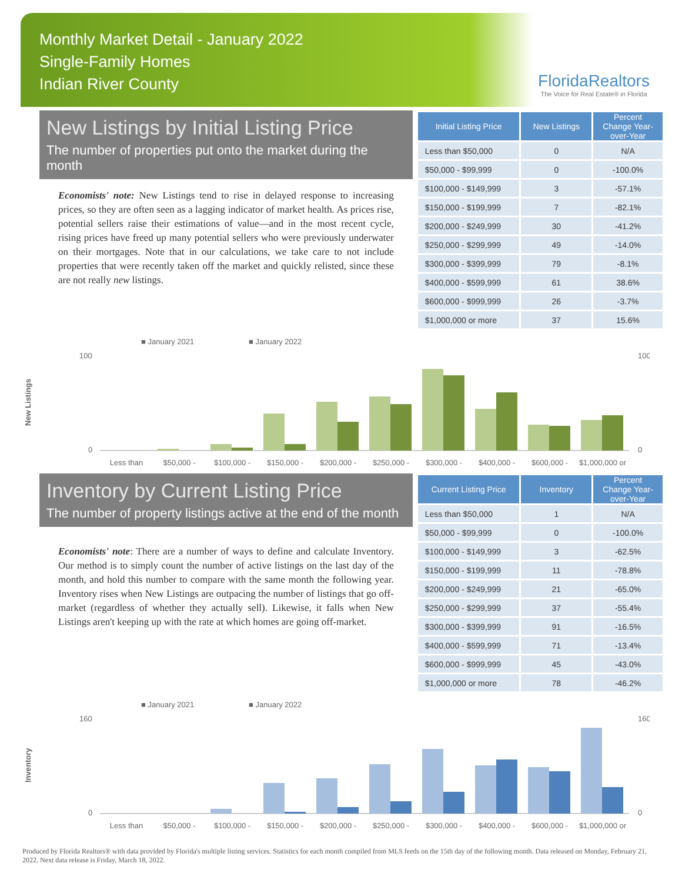Monthly Market Detail - January 2022
Single-Family Homes
Indian River County
FloridaRealtors
The Voice for Real Estate® in Florida
New Listings by Initial Listing Price
The number of properties put onto the market during the month
Economists' note: New Listings tend to rise in delayed response to increasing prices, so they are often seen as a lagging indicator of market health. As prices rise, potential sellers raise their estimations of value—and in the most recent cycle, rising prices have freed up many potential sellers who were previously underwater on their mortgages. Note that in our calculations, we take care to not include properties that were recently taken off the market and quickly relisted, since these are not really new listings.
| Initial Listing Price | New Listings | Percent Change Year-over-Year |
| --- | --- | --- |
| Less than $50,000 | 0 | N/A |
| $50,000 - $99,999 | 0 | -100.0% |
| $100,000 - $149,999 | 3 | -57.1% |
| $150,000 - $199,999 | 7 | -82.1% |
| $200,000 - $249,999 | 30 | -41.2% |
| $250,000 - $299,999 | 49 | -14.0% |
| $300,000 - $399,999 | 79 | -8.1% |
| $400,000 - $599,999 | 61 | 38.6% |
| $600,000 - $999,999 | 26 | -3.7% |
| $1,000,000 or more | 37 | 15.6% |
New Listings
■ January 2021
■ January 2022
100
0
100
0
Less than
$50,000 -
$100,000 -
$150,000 -
$200,000 -
$250,000 -
$300,000 -
$400,000 -
$600,000 -
$1,000,000 or
Inventory by Current Listing Price
The number of property listings active at the end of the month
Economists' note: There are a number of ways to define and calculate Inventory. Our method is to simply count the number of active listings on the last day of the month, and hold this number to compare with the same month the following year. Inventory rises when New Listings are outpacing the number of listings that go off-market (regardless of whether they actually sell). Likewise, it falls when New Listings aren't keeping up with the rate at which homes are going off-market.
| Current Listing Price | Inventory | Percent Change Year-over-Year |
| --- | --- | --- |
| Less than $50,000 | 1 | N/A |
| $50,000 - $99,999 | 0 | -100.0% |
| $100,000 - $149,999 | 3 | -62.5% |
| $150,000 - $199,999 | 11 | -78.8% |
| $200,000 - $249,999 | 21 | -65.0% |
| $250,000 - $299,999 | 37 | -55.4% |
| $300,000 - $399,999 | 91 | -16.5% |
| $400,000 - $599,999 | 71 | -13.4% |
| $600,000 - $999,999 | 45 | -43.0% |
| $1,000,000 or more | 78 | -46.2% |
Inventory
■ January 2021
■ January 2022
160
0
160
0
Less than
$50,000 -
$100,000 -
$150,000 -
$200,000 -
$250,000 -
$300,000 -
$400,000 -
$600,000 -
$1,000,000 or
Produced by Florida Realtors® with data provided by Florida's multiple listing services. Statistics for each month compiled from MLS feeds on the 15th day of the following month. Data released on Monday, February 21, 2022. Next data release is Friday, March 18, 2022.